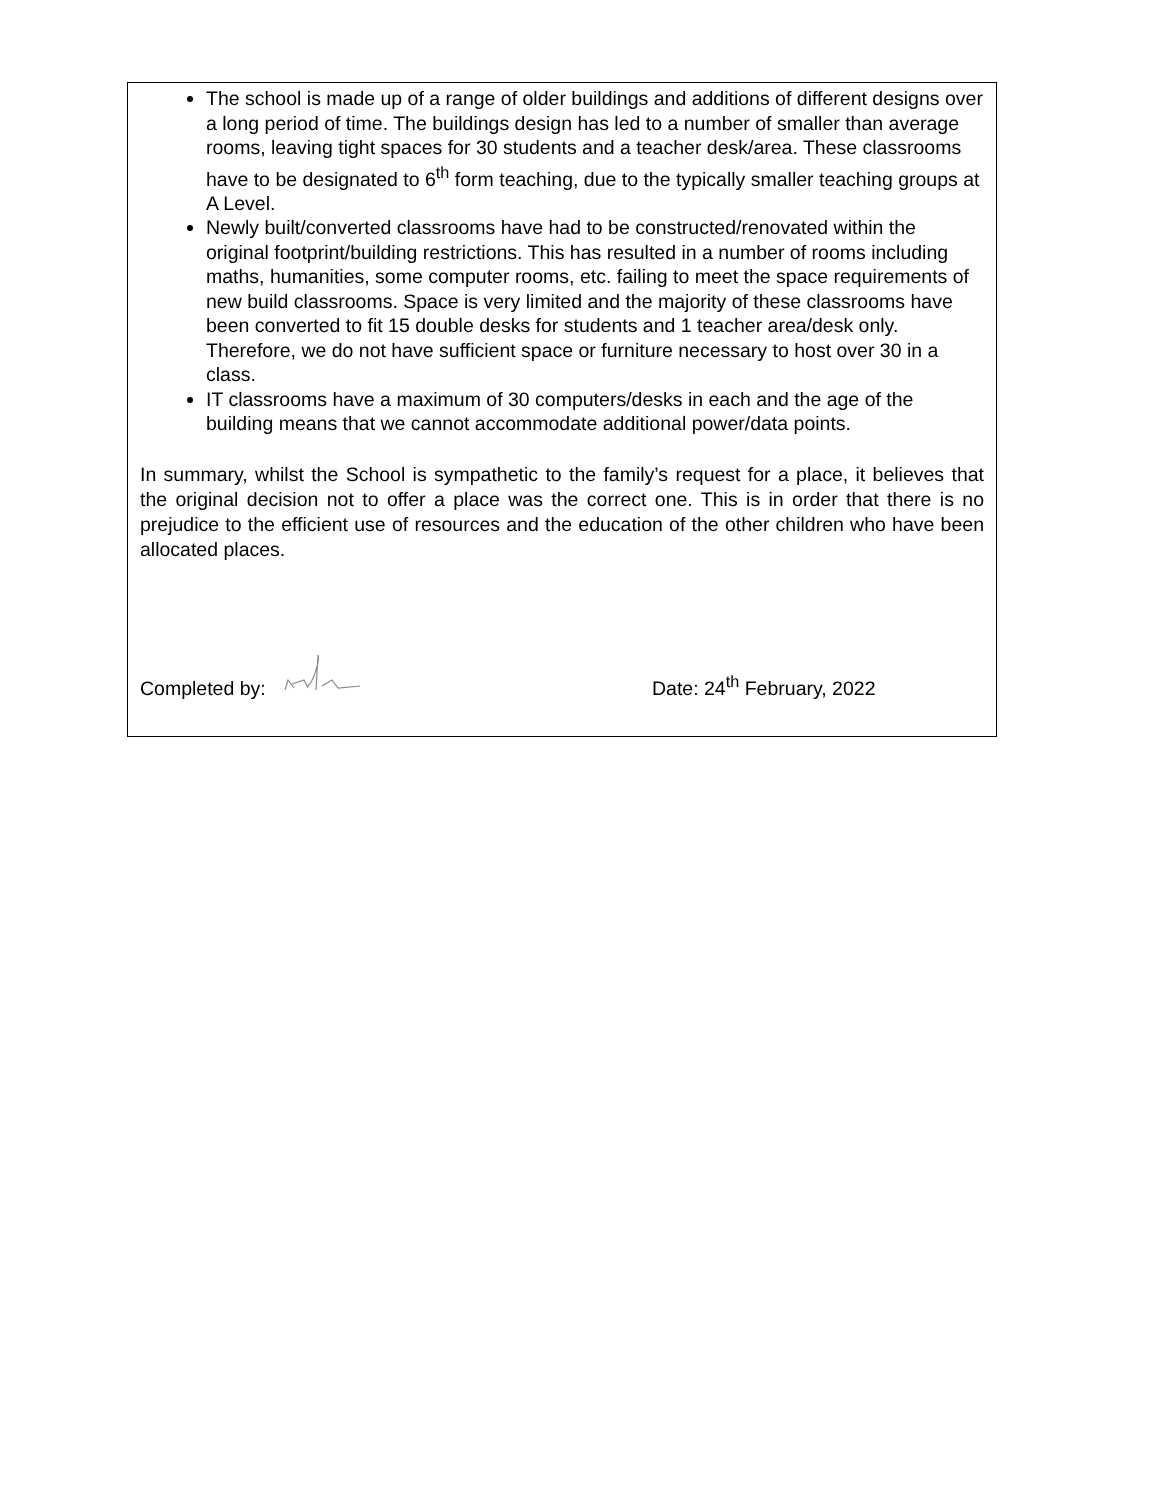The school is made up of a range of older buildings and additions of different designs over a long period of time. The buildings design has led to a number of smaller than average rooms, leaving tight spaces for 30 students and a teacher desk/area. These classrooms have to be designated to 6<sup>th</sup> form teaching, due to the typically smaller teaching groups at A Level.
Newly built/converted classrooms have had to be constructed/renovated within the original footprint/building restrictions. This has resulted in a number of rooms including maths, humanities, some computer rooms, etc. failing to meet the space requirements of new build classrooms. Space is very limited and the majority of these classrooms have been converted to fit 15 double desks for students and 1 teacher area/desk only. Therefore, we do not have sufficient space or furniture necessary to host over 30 in a class.
IT classrooms have a maximum of 30 computers/desks in each and the age of the building means that we cannot accommodate additional power/data points.
In summary, whilst the School is sympathetic to the family’s request for a place, it believes that the original decision not to offer a place was the correct one. This is in order that there is no prejudice to the efficient use of resources and the education of the other children who have been allocated places.
Completed by: Date: 24<sup>th</sup> February, 2022